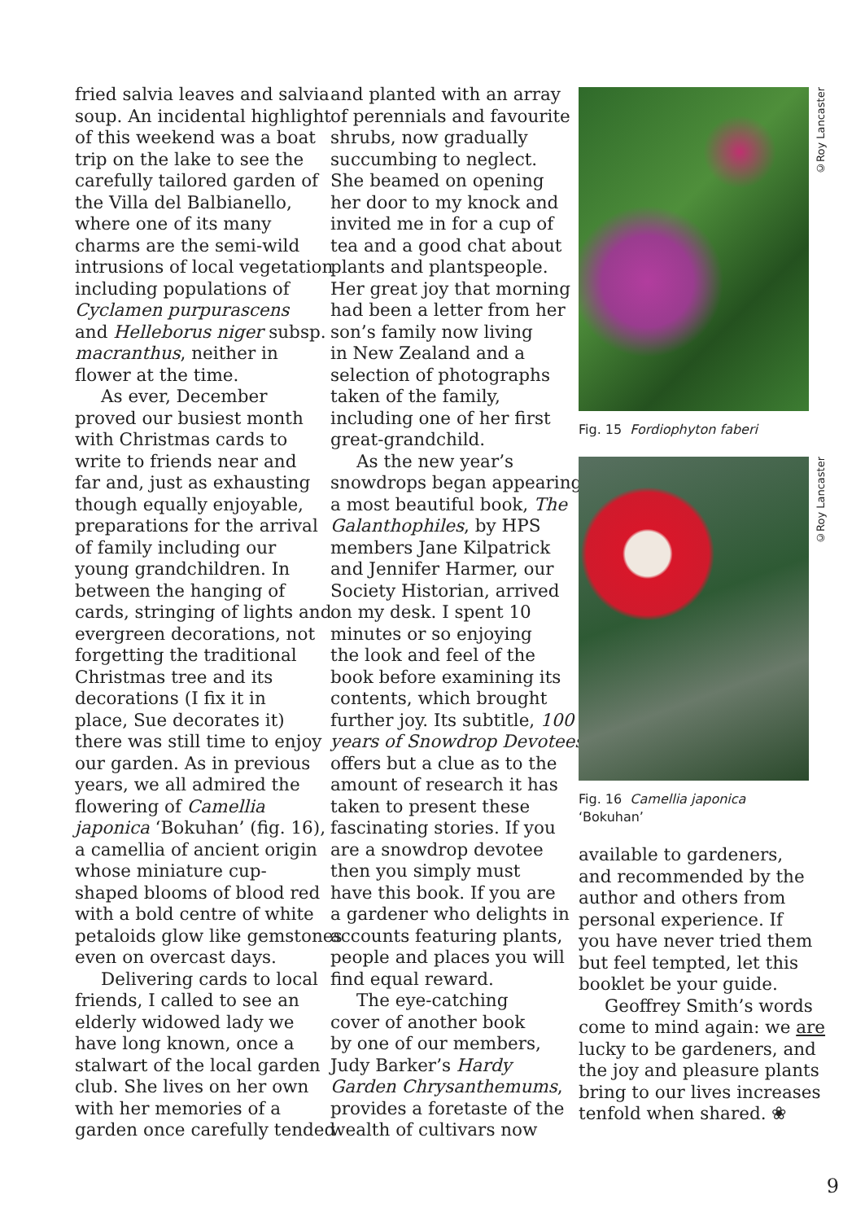fried salvia leaves and salvia
soup. An incidental highlight
of this weekend was a boat
trip on the lake to see the
carefully tailored garden of
the Villa del Balbianello,
where one of its many
charms are the semi-wild
intrusions of local vegetation
including populations of
Cyclamen purpurascens
and Helleborus niger subsp.
macranthus, neither in
flower at the time.
As ever, December
proved our busiest month
with Christmas cards to
write to friends near and
far and, just as exhausting
though equally enjoyable,
preparations for the arrival
of family including our
young grandchildren. In
between the hanging of
cards, stringing of lights and
evergreen decorations, not
forgetting the traditional
Christmas tree and its
decorations (I fix it in
place, Sue decorates it)
there was still time to enjoy
our garden. As in previous
years, we all admired the
flowering of Camellia
japonica ‘Bokuhan’ (fig. 16),
a camellia of ancient origin
whose miniature cup-
shaped blooms of blood red
with a bold centre of white
petaloids glow like gemstones
even on overcast days.
Delivering cards to local
friends, I called to see an
elderly widowed lady we
have long known, once a
stalwart of the local garden
club. She lives on her own
with her memories of a
garden once carefully tended
and planted with an array
of perennials and favourite
shrubs, now gradually
succumbing to neglect.
She beamed on opening
her door to my knock and
invited me in for a cup of
tea and a good chat about
plants and plantspeople.
Her great joy that morning
had been a letter from her
son’s family now living
in New Zealand and a
selection of photographs
taken of the family,
including one of her first
great-grandchild.
As the new year’s
snowdrops began appearing,
a most beautiful book, The
Galanthophiles, by HPS
members Jane Kilpatrick
and Jennifer Harmer, our
Society Historian, arrived
on my desk. I spent 10
minutes or so enjoying
the look and feel of the
book before examining its
contents, which brought
further joy. Its subtitle, 100
years of Snowdrop Devotees,
offers but a clue as to the
amount of research it has
taken to present these
fascinating stories. If you
are a snowdrop devotee
then you simply must
have this book. If you are
a gardener who delights in
accounts featuring plants,
people and places you will
find equal reward.
The eye-catching
cover of another book
by one of our members,
Judy Barker’s Hardy
Garden Chrysanthemums,
provides a foretaste of the
wealth of cultivars now
©Roy Lancaster
Fig. 15 Fordiophyton faberi
©Roy Lancaster
Fig. 16 Camellia japonica
‘Bokuhan’
available to gardeners,
and recommended by the
author and others from
personal experience. If
you have never tried them
but feel tempted, let this
booklet be your guide.
Geoffrey Smith’s words
come to mind again: we are
lucky to be gardeners, and
the joy and pleasure plants
bring to our lives increases
tenfold when shared. ❀
9